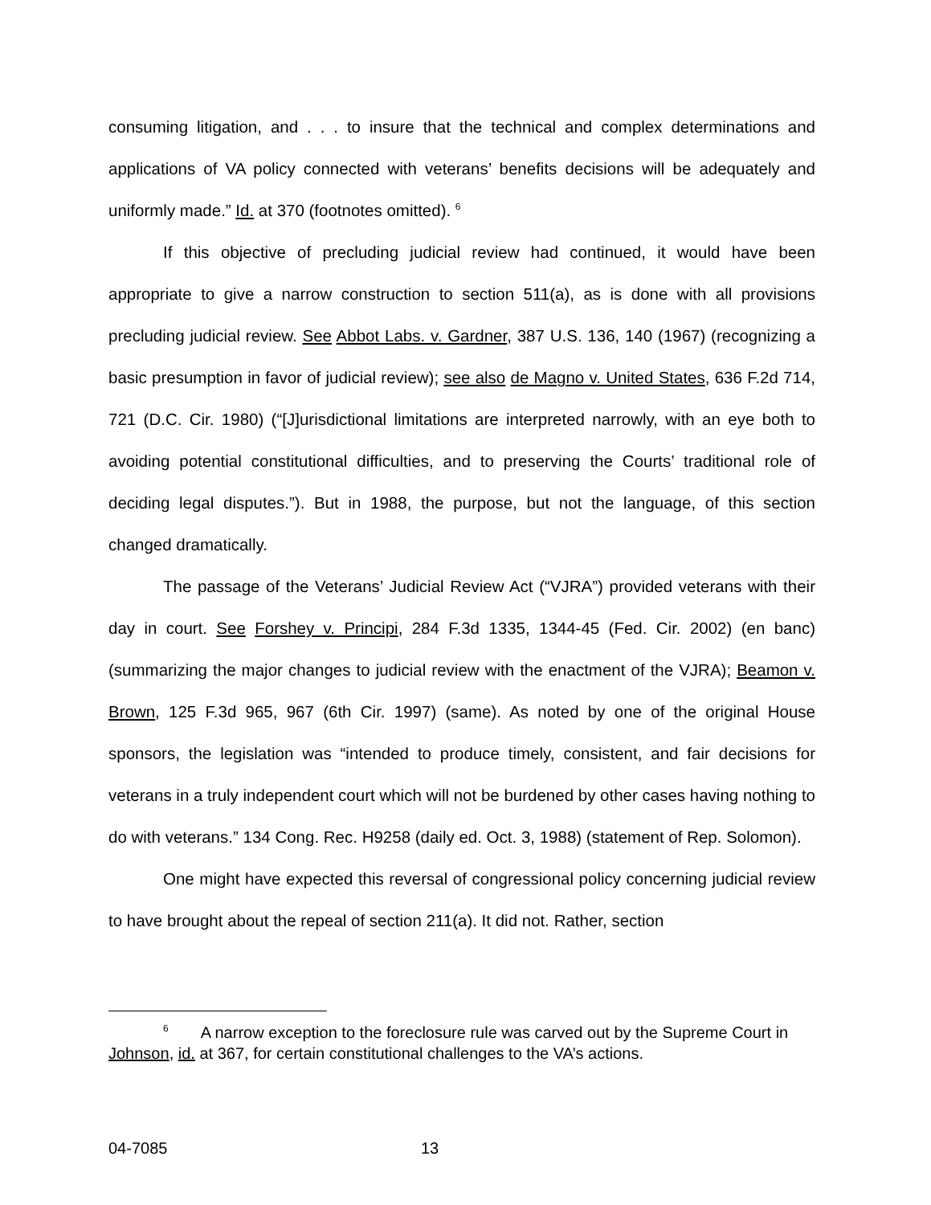consuming litigation, and . . . to insure that the technical and complex determinations and applications of VA policy connected with veterans’ benefits decisions will be adequately and uniformly made.” Id. at 370 (footnotes omitted). <sup>6</sup>
If this objective of precluding judicial review had continued, it would have been appropriate to give a narrow construction to section 511(a), as is done with all provisions precluding judicial review. See Abbot Labs. v. Gardner, 387 U.S. 136, 140 (1967) (recognizing a basic presumption in favor of judicial review); see also de Magno v. United States, 636 F.2d 714, 721 (D.C. Cir. 1980) (“[J]urisdictional limitations are interpreted narrowly, with an eye both to avoiding potential constitutional difficulties, and to preserving the Courts’ traditional role of deciding legal disputes.”). But in 1988, the purpose, but not the language, of this section changed dramatically.
The passage of the Veterans’ Judicial Review Act (“VJRA”) provided veterans with their day in court. See Forshey v. Principi, 284 F.3d 1335, 1344-45 (Fed. Cir. 2002) (en banc) (summarizing the major changes to judicial review with the enactment of the VJRA); Beamon v. Brown, 125 F.3d 965, 967 (6th Cir. 1997) (same). As noted by one of the original House sponsors, the legislation was “intended to produce timely, consistent, and fair decisions for veterans in a truly independent court which will not be burdened by other cases having nothing to do with veterans.” 134 Cong. Rec. H9258 (daily ed. Oct. 3, 1988) (statement of Rep. Solomon).
One might have expected this reversal of congressional policy concerning judicial review to have brought about the repeal of section 211(a). It did not. Rather, section
<sup>6</sup> A narrow exception to the foreclosure rule was carved out by the Supreme Court in Johnson, id. at 367, for certain constitutional challenges to the VA’s actions.
04-7085 13